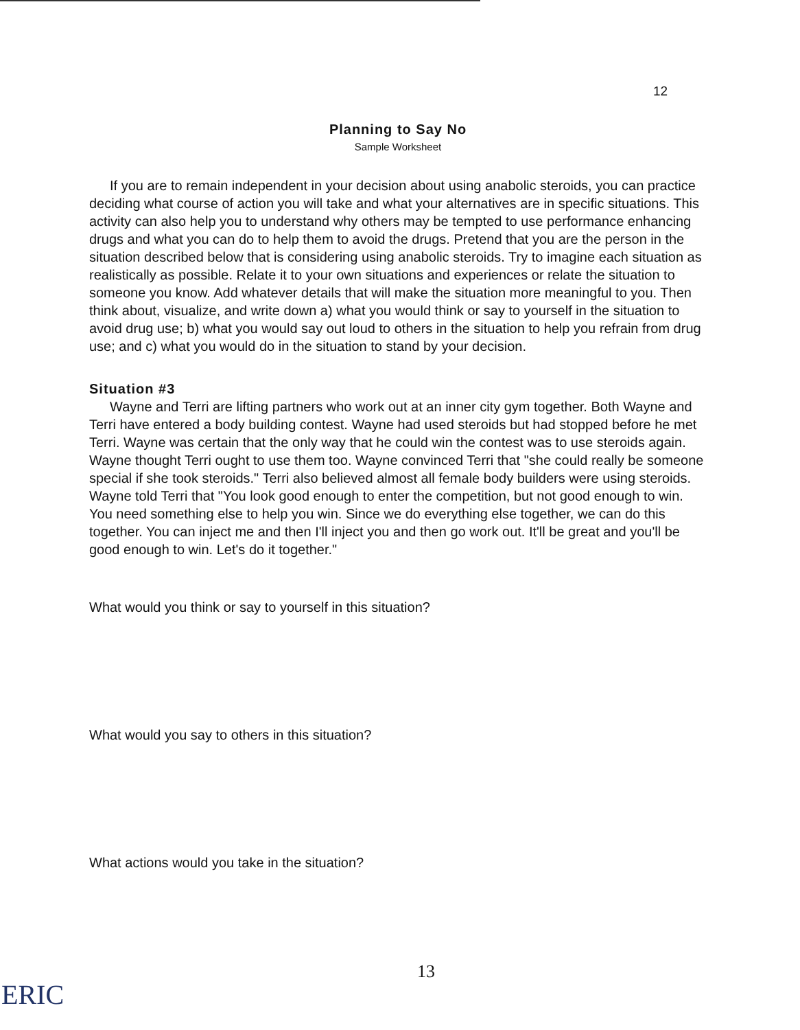12
Planning to Say No
Sample Worksheet
If you are to remain independent in your decision about using anabolic steroids, you can practice deciding what course of action you will take and what your alternatives are in specific situations. This activity can also help you to understand why others may be tempted to use performance enhancing drugs and what you can do to help them to avoid the drugs. Pretend that you are the person in the situation described below that is considering using anabolic steroids. Try to imagine each situation as realistically as possible. Relate it to your own situations and experiences or relate the situation to someone you know. Add whatever details that will make the situation more meaningful to you. Then think about, visualize, and write down a) what you would think or say to yourself in the situation to avoid drug use; b) what you would say out loud to others in the situation to help you refrain from drug use; and c) what you would do in the situation to stand by your decision.
Situation #3
Wayne and Terri are lifting partners who work out at an inner city gym together. Both Wayne and Terri have entered a body building contest. Wayne had used steroids but had stopped before he met Terri. Wayne was certain that the only way that he could win the contest was to use steroids again. Wayne thought Terri ought to use them too. Wayne convinced Terri that "she could really be someone special if she took steroids." Terri also believed almost all female body builders were using steroids. Wayne told Terri that "You look good enough to enter the competition, but not good enough to win. You need something else to help you win. Since we do everything else together, we can do this together. You can inject me and then I'll inject you and then go work out. It'll be great and you'll be good enough to win. Let's do it together."
What would you think or say to yourself in this situation?
What would you say to others in this situation?
What actions would you take in the situation?
13
ERIC